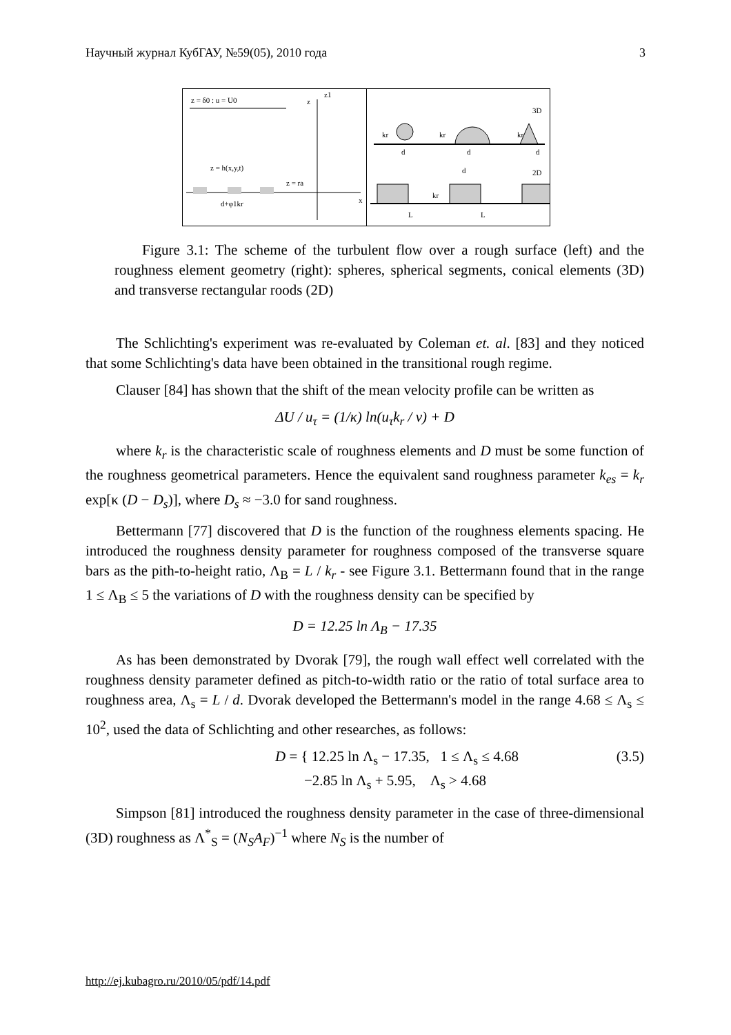Научный журнал КубГАУ, №59(05), 2010 года 3
z = δ0 : u = U0
z
z1
z = h(x,y,t)
z = ra
x
d+φ1kr
3D
2D
kr
kr
kr
d
d
d
d
kr
L
L
Figure 3.1: The scheme of the turbulent flow over a rough surface (left) and the roughness element geometry (right): spheres, spherical segments, conical elements (3D) and transverse rectangular roods (2D)
The Schlichting's experiment was re-evaluated by Coleman et. al. [83] and they noticed that some Schlichting's data have been obtained in the transitional rough regime.
Clauser [84] has shown that the shift of the mean velocity profile can be written as
ΔU / u<sub>τ</sub> = (1/κ) ln(u<sub>τ</sub>k<sub>r</sub> / ν) + D
where k<sub>r</sub> is the characteristic scale of roughness elements and D must be some function of the roughness geometrical parameters. Hence the equivalent sand roughness parameter k<sub>es</sub> = k<sub>r</sub> exp[κ (D − D<sub>s</sub>)], where D<sub>s</sub> ≈ −3.0 for sand roughness.
Bettermann [77] discovered that D is the function of the roughness elements spacing. He introduced the roughness density parameter for roughness composed of the transverse square bars as the pith-to-height ratio, Λ<sub>B</sub> = L / k<sub>r</sub> - see Figure 3.1. Bettermann found that in the range 1 ≤ Λ<sub>B</sub> ≤ 5 the variations of D with the roughness density can be specified by
D = 12.25 ln Λ<sub>B</sub> − 17.35
As has been demonstrated by Dvorak [79], the rough wall effect well correlated with the roughness density parameter defined as pitch-to-width ratio or the ratio of total surface area to roughness area, Λ<sub>s</sub> = L / d. Dvorak developed the Bettermann's model in the range 4.68 ≤ Λ<sub>s</sub> ≤ 10<sup>2</sup>, used the data of Schlichting and other researches, as follows:
D = { 12.25 ln Λ<sub>s</sub> − 17.35, 1 ≤ Λ<sub>s</sub> ≤ 4.68
−2.85 ln Λ<sub>s</sub> + 5.95, Λ<sub>s</sub> > 4.68
(3.5)
Simpson [81] introduced the roughness density parameter in the case of three-dimensional (3D) roughness as Λ<sup>*</sup><sub>S</sub> = (N<sub>S</sub>A<sub>F</sub>)<sup>−1</sup> where N<sub>S</sub> is the number of
http://ej.kubagro.ru/2010/05/pdf/14.pdf